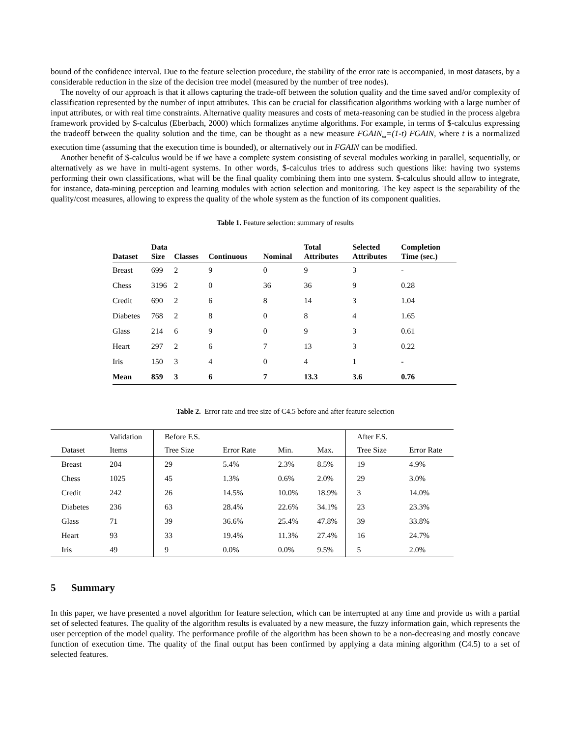bound of the confidence interval. Due to the feature selection procedure, the stability of the error rate is accompanied, in most datasets, by a considerable reduction in the size of the decision tree model (measured by the number of tree nodes).
The novelty of our approach is that it allows capturing the trade-off between the solution quality and the time saved and/or complexity of classification represented by the number of input attributes. This can be crucial for classification algorithms working with a large number of input attributes, or with real time constraints. Alternative quality measures and costs of meta-reasoning can be studied in the process algebra framework provided by $-calculus (Eberbach, 2000) which formalizes anytime algorithms. For example, in terms of $-calculus expressing the tradeoff between the quality solution and the time, can be thought as a new measure FGAIN<sub>tot</sub>=(1-t) FGAIN, where t is a normalized execution time (assuming that the execution time is bounded), or alternatively out in FGAIN can be modified.
Another benefit of $-calculus would be if we have a complete system consisting of several modules working in parallel, sequentially, or alternatively as we have in multi-agent systems. In other words, $-calculus tries to address such questions like: having two systems performing their own classifications, what will be the final quality combining them into one system. $-calculus should allow to integrate, for instance, data-mining perception and learning modules with action selection and monitoring. The key aspect is the separability of the quality/cost measures, allowing to express the quality of the whole system as the function of its component qualities.
Table 1. Feature selection: summary of results
| Dataset | Data Size | Classes | Continuous | Nominal | Total Attributes | Selected Attributes | Completion Time (sec.) |
| --- | --- | --- | --- | --- | --- | --- | --- |
| Breast | 699 | 2 | 9 | 0 | 9 | 3 | - |
| Chess | 3196 | 2 | 0 | 36 | 36 | 9 | 0.28 |
| Credit | 690 | 2 | 6 | 8 | 14 | 3 | 1.04 |
| Diabetes | 768 | 2 | 8 | 0 | 8 | 4 | 1.65 |
| Glass | 214 | 6 | 9 | 0 | 9 | 3 | 0.61 |
| Heart | 297 | 2 | 6 | 7 | 13 | 3 | 0.22 |
| Iris | 150 | 3 | 4 | 0 | 4 | 1 | - |
| Mean | 859 | 3 | 6 | 7 | 13.3 | 3.6 | 0.76 |
Table 2. Error rate and tree size of C4.5 before and after feature selection
| | Validation | Before F.S. | | | | After F.S. | |
| --- | --- | --- | --- | --- | --- | --- | --- |
| Dataset | Items | Tree Size | Error Rate | Min. | Max. | Tree Size | Error Rate |
| Breast | 204 | 29 | 5.4% | 2.3% | 8.5% | 19 | 4.9% |
| Chess | 1025 | 45 | 1.3% | 0.6% | 2.0% | 29 | 3.0% |
| Credit | 242 | 26 | 14.5% | 10.0% | 18.9% | 3 | 14.0% |
| Diabetes | 236 | 63 | 28.4% | 22.6% | 34.1% | 23 | 23.3% |
| Glass | 71 | 39 | 36.6% | 25.4% | 47.8% | 39 | 33.8% |
| Heart | 93 | 33 | 19.4% | 11.3% | 27.4% | 16 | 24.7% |
| Iris | 49 | 9 | 0.0% | 0.0% | 9.5% | 5 | 2.0% |
5 Summary
In this paper, we have presented a novel algorithm for feature selection, which can be interrupted at any time and provide us with a partial set of selected features. The quality of the algorithm results is evaluated by a new measure, the fuzzy information gain, which represents the user perception of the model quality. The performance profile of the algorithm has been shown to be a non-decreasing and mostly concave function of execution time. The quality of the final output has been confirmed by applying a data mining algorithm (C4.5) to a set of selected features.